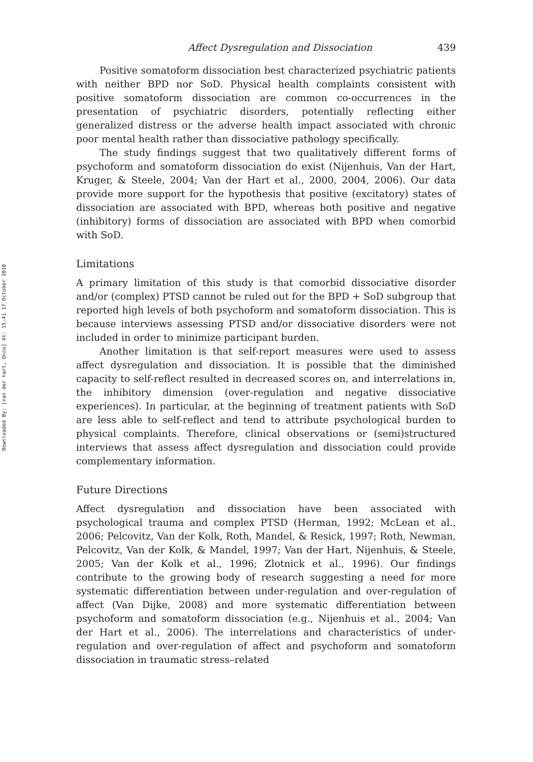Downloaded By: [van der hart, Onno] At: 15:41 17 October 2010
Affect Dysregulation and Dissociation 439
Positive somatoform dissociation best characterized psychiatric patients with neither BPD nor SoD. Physical health complaints consistent with positive somatoform dissociation are common co-occurrences in the presentation of psychiatric disorders, potentially reflecting either generalized distress or the adverse health impact associated with chronic poor mental health rather than dissociative pathology specifically.
The study findings suggest that two qualitatively different forms of psychoform and somatoform dissociation do exist (Nijenhuis, Van der Hart, Kruger, & Steele, 2004; Van der Hart et al., 2000, 2004, 2006). Our data provide more support for the hypothesis that positive (excitatory) states of dissociation are associated with BPD, whereas both positive and negative (inhibitory) forms of dissociation are associated with BPD when comorbid with SoD.
Limitations
A primary limitation of this study is that comorbid dissociative disorder and/or (complex) PTSD cannot be ruled out for the BPD + SoD subgroup that reported high levels of both psychoform and somatoform dissociation. This is because interviews assessing PTSD and/or dissociative disorders were not included in order to minimize participant burden.
Another limitation is that self-report measures were used to assess affect dysregulation and dissociation. It is possible that the diminished capacity to self-reflect resulted in decreased scores on, and interrelations in, the inhibitory dimension (over-regulation and negative dissociative experiences). In particular, at the beginning of treatment patients with SoD are less able to self-reflect and tend to attribute psychological burden to physical complaints. Therefore, clinical observations or (semi)structured interviews that assess affect dysregulation and dissociation could provide complementary information.
Future Directions
Affect dysregulation and dissociation have been associated with psychological trauma and complex PTSD (Herman, 1992; McLean et al., 2006; Pelcovitz, Van der Kolk, Roth, Mandel, & Resick, 1997; Roth, Newman, Pelcovitz, Van der Kolk, & Mandel, 1997; Van der Hart, Nijenhuis, & Steele, 2005; Van der Kolk et al., 1996; Zlotnick et al., 1996). Our findings contribute to the growing body of research suggesting a need for more systematic differentiation between under-regulation and over-regulation of affect (Van Dijke, 2008) and more systematic differentiation between psychoform and somatoform dissociation (e.g., Nijenhuis et al., 2004; Van der Hart et al., 2006). The interrelations and characteristics of under-regulation and over-regulation of affect and psychoform and somatoform dissociation in traumatic stress–related